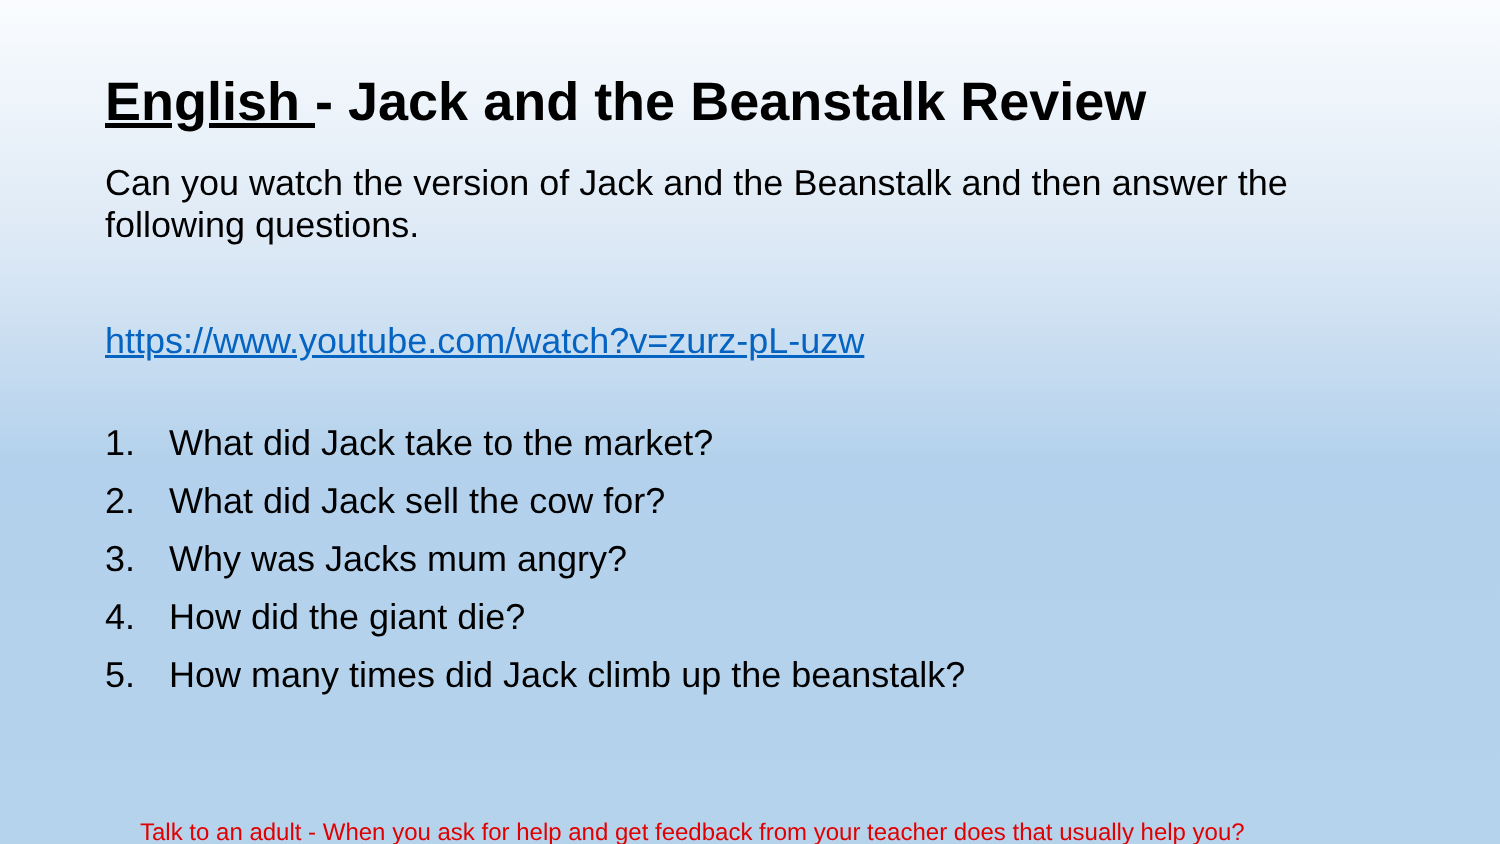English - Jack and the Beanstalk Review
Can you watch the version of Jack and the Beanstalk and then answer the following questions.
https://www.youtube.com/watch?v=zurz-pL-uzw
1. What did Jack take to the market?
2. What did Jack sell the cow for?
3. Why was Jacks mum angry?
4. How did the giant die?
5. How many times did Jack climb up the beanstalk?
Talk to an adult - When you ask for help and get feedback from your teacher does that usually help you?